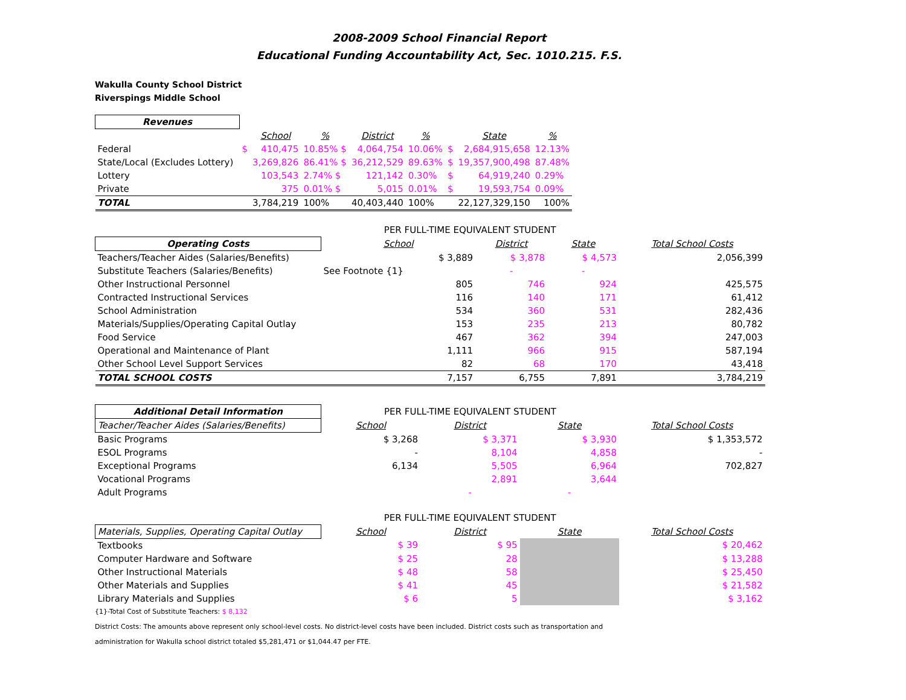2008-2009 School Financial Report
Educational Funding Accountability Act, Sec. 1010.215. F.S.
Wakulla County School District
Riverspings Middle School
| Revenues | | | | | | | | |
| | | School | % | District | % | | State | % |
| Federal | $ | 410,475 | 10.85% $ | 4,064,754 | 10.06% | $ | 2,684,915,658 | 12.13% |
| State/Local (Excludes Lottery) | | 3,269,826 | 86.41% $ | 36,212,529 | 89.63% | $ | 19,357,900,498 | 87.48% |
| Lottery | | 103,543 | 2.74% $ | 121,142 | 0.30% | $ | 64,919,240 | 0.29% |
| Private | | 375 | 0.01% $ | 5,015 | 0.01% | $ | 19,593,754 | 0.09% |
| TOTAL | | 3,784,219 | 100% | 40,403,440 | 100% | | 22,127,329,150 | 100% |
| | PER FULL-TIME EQUIVALENT STUDENT | | | |
| Operating Costs | School | District | State | Total School Costs |
| Teachers/Teacher Aides (Salaries/Benefits) | $ 3,889 | $ 3,878 | $ 4,573 | 2,056,399 |
| Substitute Teachers (Salaries/Benefits) | See Footnote {1} | - | - | |
| Other Instructional Personnel | 805 | 746 | 924 | 425,575 |
| Contracted Instructional Services | 116 | 140 | 171 | 61,412 |
| School Administration | 534 | 360 | 531 | 282,436 |
| Materials/Supplies/Operating Capital Outlay | 153 | 235 | 213 | 80,782 |
| Food Service | 467 | 362 | 394 | 247,003 |
| Operational and Maintenance of Plant | 1,111 | 966 | 915 | 587,194 |
| Other School Level Support Services | 82 | 68 | 170 | 43,418 |
| TOTAL SCHOOL COSTS | 7,157 | 6,755 | 7,891 | 3,784,219 |
| Additional Detail Information | PER FULL-TIME EQUIVALENT STUDENT | | | |
| Teacher/Teacher Aides (Salaries/Benefits) | School | District | State | Total School Costs |
| Basic Programs | $ 3,268 | $ 3,371 | $ 3,930 | $ 1,353,572 |
| ESOL Programs | - | 8,104 | 4,858 | - |
| Exceptional Programs | 6,134 | 5,505 | 6,964 | 702,827 |
| Vocational Programs | | 2,891 | 3,644 | |
| Adult Programs | | - | - | |
| | PER FULL-TIME EQUIVALENT STUDENT | | | |
| Materials, Supplies, Operating Capital Outlay | School | District | State | Total School Costs |
| Textbooks | $ 39 | $ 95 | | $ 20,462 |
| Computer Hardware and Software | $ 25 | 28 | | $ 13,288 |
| Other Instructional Materials | $ 48 | 58 | | $ 25,450 |
| Other Materials and Supplies | $ 41 | 45 | | $ 21,582 |
| Library Materials and Supplies | $ 6 | 5 | | $ 3,162 |
{1}-Total Cost of Substitute Teachers: $ 8,132
District Costs: The amounts above represent only school-level costs. No district-level costs have been included. District costs such as transportation and
administration for Wakulla school district totaled $5,281,471 or $1,044.47 per FTE.